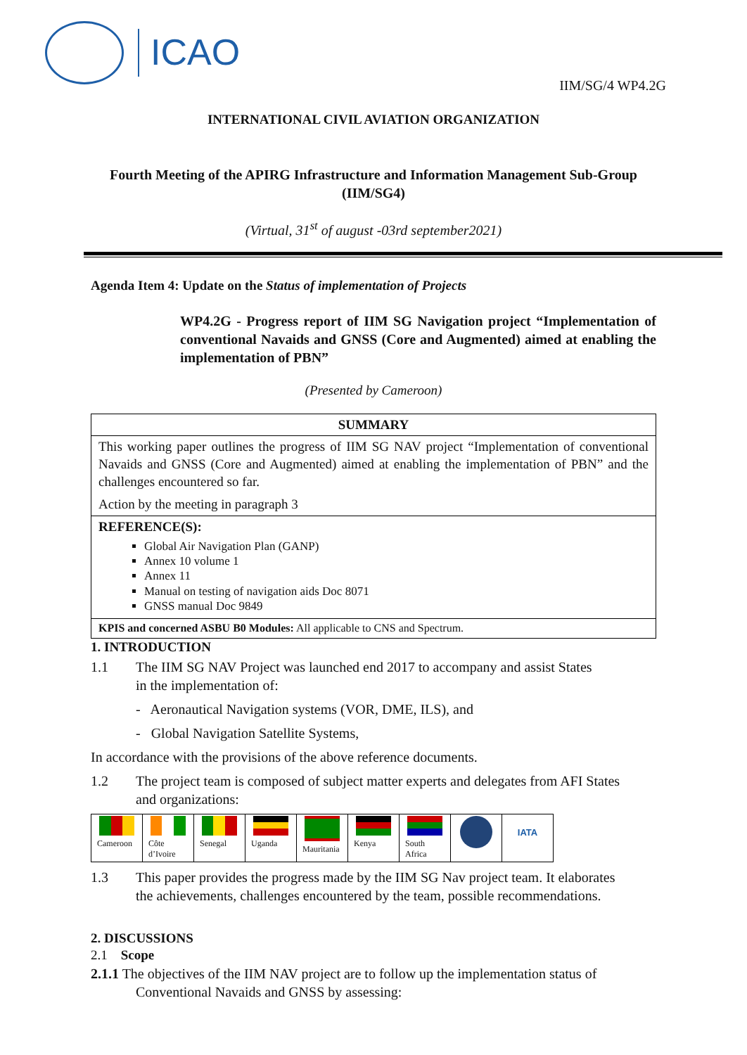ICAO
IIM/SG/4 WP4.2G
INTERNATIONAL CIVIL AVIATION ORGANIZATION
Fourth Meeting of the APIRG Infrastructure and Information Management Sub-Group (IIM/SG4)
(Virtual, 31<sup>st</sup> of august -03rd september2021)
Agenda Item 4: Update on the Status of implementation of Projects
WP4.2G - Progress report of IIM SG Navigation project “Implementation of conventional Navaids and GNSS (Core and Augmented) aimed at enabling the implementation of PBN”
(Presented by Cameroon)
SUMMARY
This working paper outlines the progress of IIM SG NAV project “Implementation of conventional Navaids and GNSS (Core and Augmented) aimed at enabling the implementation of PBN” and the challenges encountered so far.
Action by the meeting in paragraph 3
REFERENCE(S):
Global Air Navigation Plan (GANP)
Annex 10 volume 1
Annex 11
Manual on testing of navigation aids Doc 8071
GNSS manual Doc 9849
KPIS and concerned ASBU B0 Modules: All applicable to CNS and Spectrum.
1. INTRODUCTION
1.1 The IIM SG NAV Project was launched end 2017 to accompany and assist States
in the implementation of:
- Aeronautical Navigation systems (VOR, DME, ILS), and
- Global Navigation Satellite Systems,
In accordance with the provisions of the above reference documents.
1.2 The project team is composed of subject matter experts and delegates from AFI States
and organizations:
| Cameroon | Côte d’Ivoire | Senegal | Uganda | Mauritania | Kenya | South Africa | | IATA |
1.3 This paper provides the progress made by the IIM SG Nav project team. It elaborates
the achievements, challenges encountered by the team, possible recommendations.
2. DISCUSSIONS
2.1 Scope
2.1.1 The objectives of the IIM NAV project are to follow up the implementation status of
Conventional Navaids and GNSS by assessing: